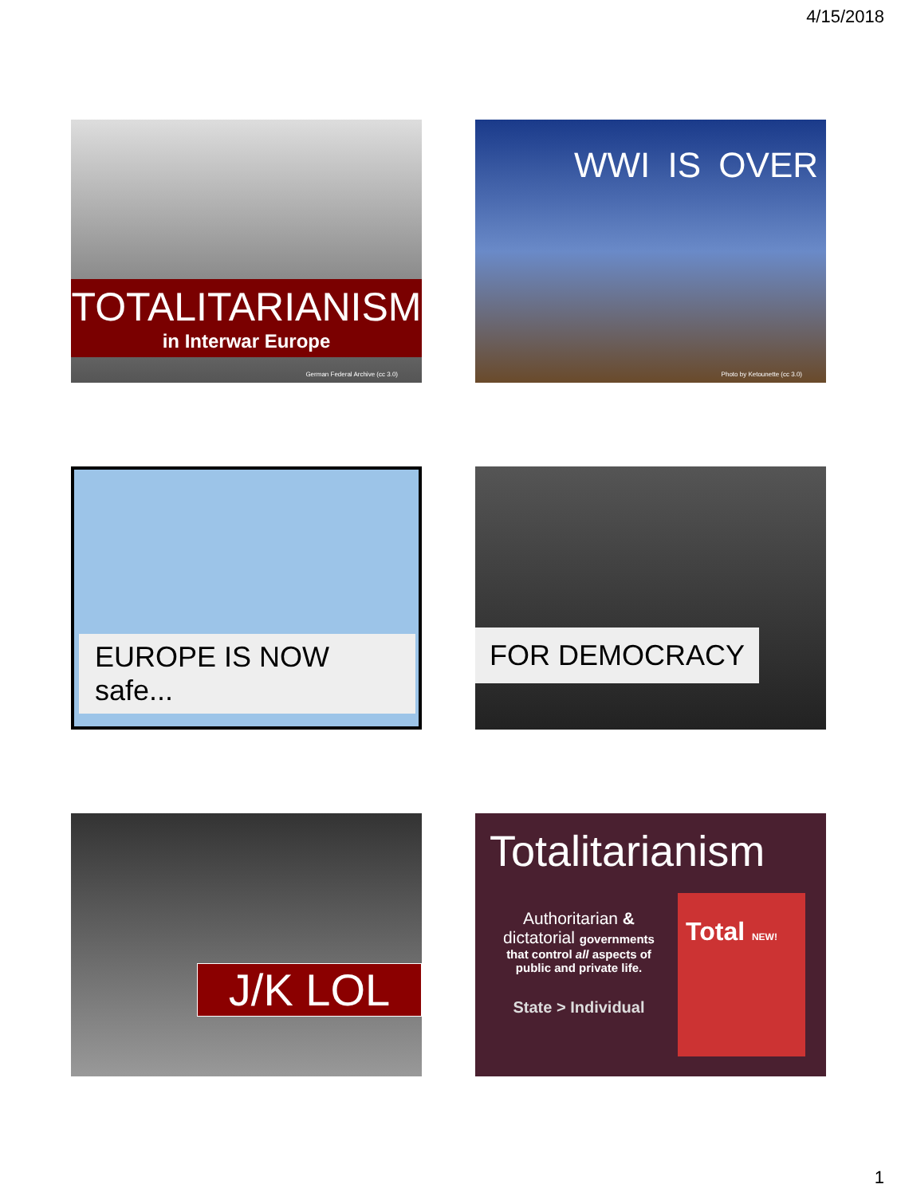4/15/2018
TOTALITARIANISM
in Interwar Europe
German Federal Archive (cc 3.0)
WWI IS OVER
Photo by Ketounette (cc 3.0)
EUROPE IS NOW safe...
FOR DEMOCRACY
J/K LOL
Totalitarianism
Authoritarian &
dictatorial governments
that control all aspects of public and private life.
State > Individual
Total NEW!
1